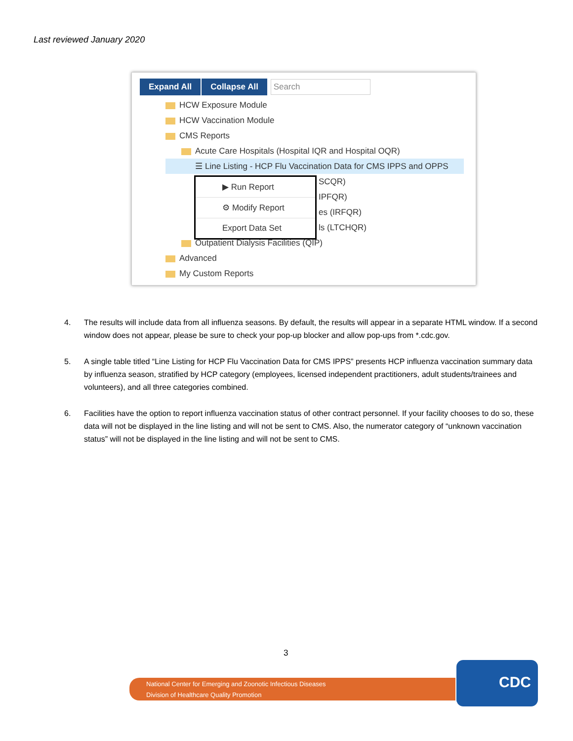Last reviewed January 2020
Expand All Collapse All Search
HCW Exposure Module
HCW Vaccination Module
CMS Reports
Acute Care Hospitals (Hospital IQR and Hospital OQR)
☰ Line Listing - HCP Flu Vaccination Data for CMS IPPS and OPPS
SCQR)
IPFQR)
es (IRFQR)
ls (LTCHQR)
Outpatient Dialysis Facilities (QIP)
Advanced
My Custom Reports
▶ Run Report
⚙ Modify Report
Export Data Set
4. The results will include data from all influenza seasons. By default, the results will appear in a separate HTML window. If a second window does not appear, please be sure to check your pop-up blocker and allow pop-ups from *.cdc.gov.
5. A single table titled “Line Listing for HCP Flu Vaccination Data for CMS IPPS” presents HCP influenza vaccination summary data by influenza season, stratified by HCP category (employees, licensed independent practitioners, adult students/trainees and volunteers), and all three categories combined.
6. Facilities have the option to report influenza vaccination status of other contract personnel. If your facility chooses to do so, these data will not be displayed in the line listing and will not be sent to CMS. Also, the numerator category of “unknown vaccination status” will not be displayed in the line listing and will not be sent to CMS.
3
National Center for Emerging and Zoonotic Infectious Diseases
Division of Healthcare Quality Promotion
CDC